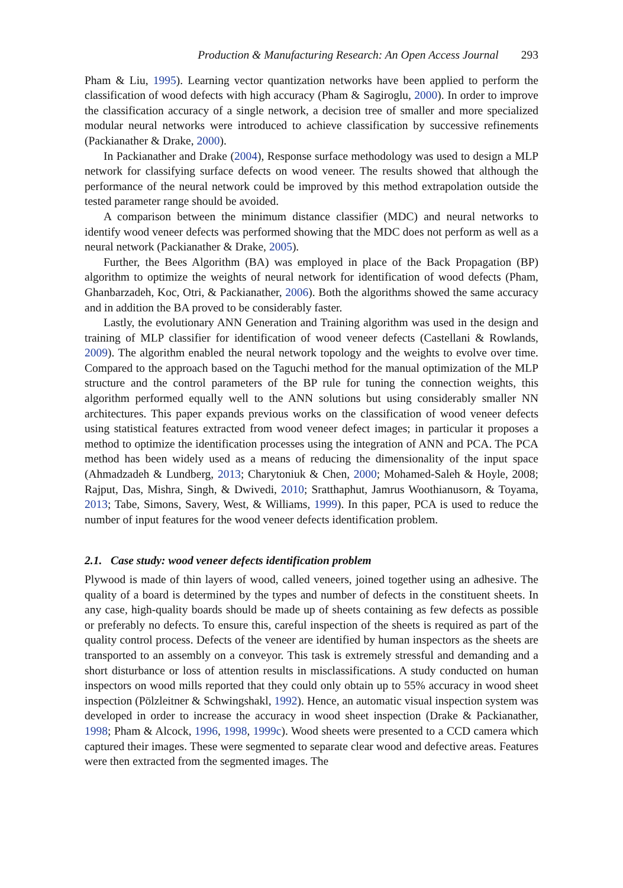Production & Manufacturing Research: An Open Access Journal 293
Pham & Liu, 1995). Learning vector quantization networks have been applied to perform the classification of wood defects with high accuracy (Pham & Sagiroglu, 2000). In order to improve the classification accuracy of a single network, a decision tree of smaller and more specialized modular neural networks were introduced to achieve classification by successive refinements (Packianather & Drake, 2000).
In Packianather and Drake (2004), Response surface methodology was used to design a MLP network for classifying surface defects on wood veneer. The results showed that although the performance of the neural network could be improved by this method extrapolation outside the tested parameter range should be avoided.
A comparison between the minimum distance classifier (MDC) and neural networks to identify wood veneer defects was performed showing that the MDC does not perform as well as a neural network (Packianather & Drake, 2005).
Further, the Bees Algorithm (BA) was employed in place of the Back Propagation (BP) algorithm to optimize the weights of neural network for identification of wood defects (Pham, Ghanbarzadeh, Koc, Otri, & Packianather, 2006). Both the algorithms showed the same accuracy and in addition the BA proved to be considerably faster.
Lastly, the evolutionary ANN Generation and Training algorithm was used in the design and training of MLP classifier for identification of wood veneer defects (Castellani & Rowlands, 2009). The algorithm enabled the neural network topology and the weights to evolve over time. Compared to the approach based on the Taguchi method for the manual optimization of the MLP structure and the control parameters of the BP rule for tuning the connection weights, this algorithm performed equally well to the ANN solutions but using considerably smaller NN architectures. This paper expands previous works on the classification of wood veneer defects using statistical features extracted from wood veneer defect images; in particular it proposes a method to optimize the identification processes using the integration of ANN and PCA. The PCA method has been widely used as a means of reducing the dimensionality of the input space (Ahmadzadeh & Lundberg, 2013; Charytoniuk & Chen, 2000; Mohamed-Saleh & Hoyle, 2008; Rajput, Das, Mishra, Singh, & Dwivedi, 2010; Sratthaphut, Jamrus Woothianusorn, & Toyama, 2013; Tabe, Simons, Savery, West, & Williams, 1999). In this paper, PCA is used to reduce the number of input features for the wood veneer defects identification problem.
2.1. Case study: wood veneer defects identification problem
Plywood is made of thin layers of wood, called veneers, joined together using an adhesive. The quality of a board is determined by the types and number of defects in the constituent sheets. In any case, high-quality boards should be made up of sheets containing as few defects as possible or preferably no defects. To ensure this, careful inspection of the sheets is required as part of the quality control process. Defects of the veneer are identified by human inspectors as the sheets are transported to an assembly on a conveyor. This task is extremely stressful and demanding and a short disturbance or loss of attention results in misclassifications. A study conducted on human inspectors on wood mills reported that they could only obtain up to 55% accuracy in wood sheet inspection (Pölzleitner & Schwingshakl, 1992). Hence, an automatic visual inspection system was developed in order to increase the accuracy in wood sheet inspection (Drake & Packianather, 1998; Pham & Alcock, 1996, 1998, 1999c). Wood sheets were presented to a CCD camera which captured their images. These were segmented to separate clear wood and defective areas. Features were then extracted from the segmented images. The